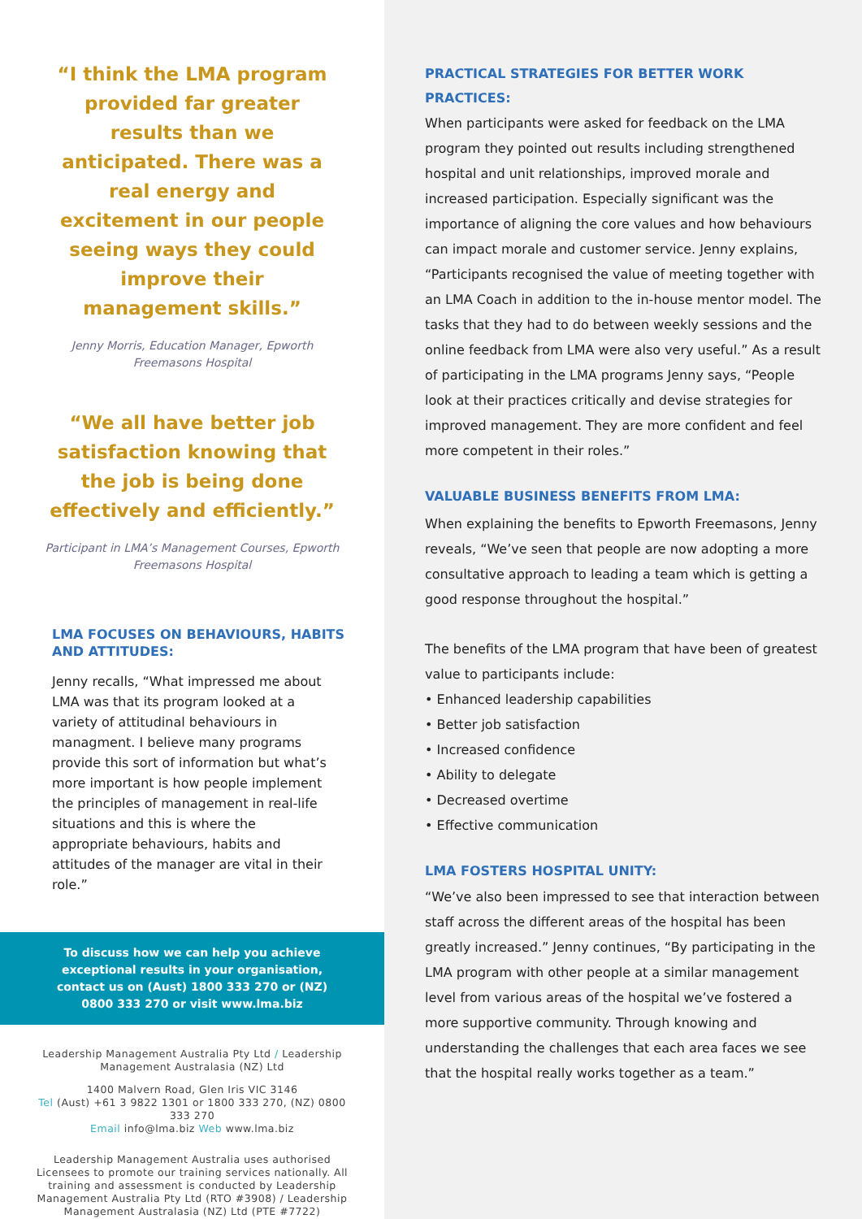“I think the LMA program provided far greater results than we anticipated. There was a real energy and excitement in our people seeing ways they could improve their management skills.”
Jenny Morris, Education Manager, Epworth Freemasons Hospital
“We all have better job satisfaction knowing that the job is being done effectively and efficiently.”
Participant in LMA’s Management Courses, Epworth Freemasons Hospital
LMA FOCUSES ON BEHAVIOURS, HABITS AND ATTITUDES:
Jenny recalls, “What impressed me about LMA was that its program looked at a variety of attitudinal behaviours in managment. I believe many programs provide this sort of information but what’s more important is how people implement the principles of management in real-life situations and this is where the appropriate behaviours, habits and attitudes of the manager are vital in their role.”
To discuss how we can help you achieve exceptional results in your organisation, contact us on (Aust) 1800 333 270 or (NZ) 0800 333 270 or visit www.lma.biz
Leadership Management Australia Pty Ltd / Leadership Management Australasia (NZ) Ltd
1400 Malvern Road, Glen Iris VIC 3146
Tel (Aust) +61 3 9822 1301 or 1800 333 270, (NZ) 0800 333 270
Email info@lma.biz Web www.lma.biz
Leadership Management Australia uses authorised Licensees to promote our training services nationally. All training and assessment is conducted by Leadership Management Australia Pty Ltd (RTO #3908) / Leadership Management Australasia (NZ) Ltd (PTE #7722)
PRACTICAL STRATEGIES FOR BETTER WORK PRACTICES:
When participants were asked for feedback on the LMA program they pointed out results including strengthened hospital and unit relationships, improved morale and increased participation. Especially significant was the importance of aligning the core values and how behaviours can impact morale and customer service. Jenny explains, “Participants recognised the value of meeting together with an LMA Coach in addition to the in-house mentor model. The tasks that they had to do between weekly sessions and the online feedback from LMA were also very useful.” As a result of participating in the LMA programs Jenny says, “People look at their practices critically and devise strategies for improved management. They are more confident and feel more competent in their roles.”
VALUABLE BUSINESS BENEFITS FROM LMA:
When explaining the benefits to Epworth Freemasons, Jenny reveals, “We’ve seen that people are now adopting a more consultative approach to leading a team which is getting a good response throughout the hospital.”
The benefits of the LMA program that have been of greatest value to participants include:
• Enhanced leadership capabilities
• Better job satisfaction
• Increased confidence
• Ability to delegate
• Decreased overtime
• Effective communication
LMA FOSTERS HOSPITAL UNITY:
“We’ve also been impressed to see that interaction between staff across the different areas of the hospital has been greatly increased.” Jenny continues, “By participating in the LMA program with other people at a similar management level from various areas of the hospital we’ve fostered a more supportive community. Through knowing and understanding the challenges that each area faces we see that the hospital really works together as a team.”